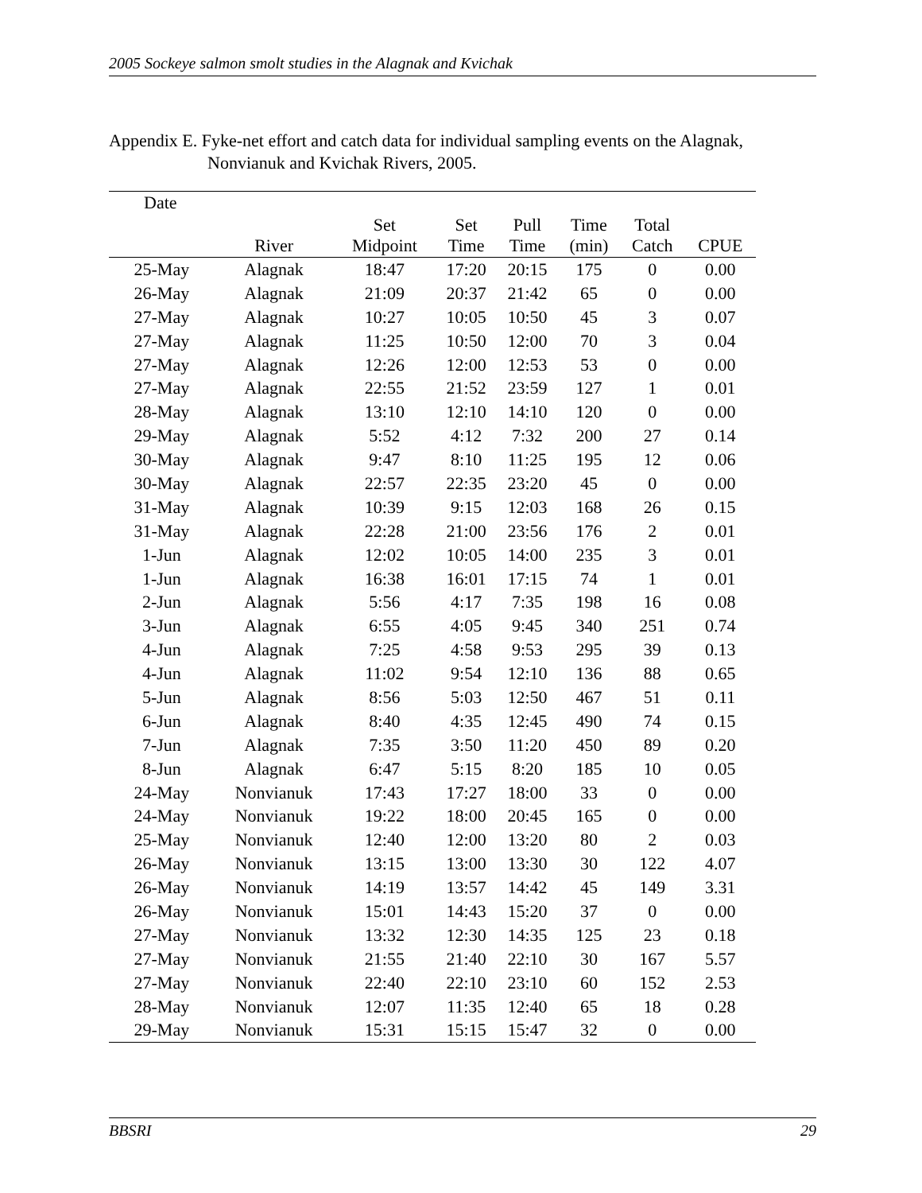2005 Sockeye salmon smolt studies in the Alagnak and Kvichak
Appendix E. Fyke-net effort and catch data for individual sampling events on the Alagnak,
Nonvianuk and Kvichak Rivers, 2005.
| Date | | | | | | | |
| --- | --- | --- | --- | --- | --- | --- | --- |
| | River | Set Midpoint | Set Time | Pull Time | Time (min) | Total Catch | CPUE |
| 25-May | Alagnak | 18:47 | 17:20 | 20:15 | 175 | 0 | 0.00 |
| 26-May | Alagnak | 21:09 | 20:37 | 21:42 | 65 | 0 | 0.00 |
| 27-May | Alagnak | 10:27 | 10:05 | 10:50 | 45 | 3 | 0.07 |
| 27-May | Alagnak | 11:25 | 10:50 | 12:00 | 70 | 3 | 0.04 |
| 27-May | Alagnak | 12:26 | 12:00 | 12:53 | 53 | 0 | 0.00 |
| 27-May | Alagnak | 22:55 | 21:52 | 23:59 | 127 | 1 | 0.01 |
| 28-May | Alagnak | 13:10 | 12:10 | 14:10 | 120 | 0 | 0.00 |
| 29-May | Alagnak | 5:52 | 4:12 | 7:32 | 200 | 27 | 0.14 |
| 30-May | Alagnak | 9:47 | 8:10 | 11:25 | 195 | 12 | 0.06 |
| 30-May | Alagnak | 22:57 | 22:35 | 23:20 | 45 | 0 | 0.00 |
| 31-May | Alagnak | 10:39 | 9:15 | 12:03 | 168 | 26 | 0.15 |
| 31-May | Alagnak | 22:28 | 21:00 | 23:56 | 176 | 2 | 0.01 |
| 1-Jun | Alagnak | 12:02 | 10:05 | 14:00 | 235 | 3 | 0.01 |
| 1-Jun | Alagnak | 16:38 | 16:01 | 17:15 | 74 | 1 | 0.01 |
| 2-Jun | Alagnak | 5:56 | 4:17 | 7:35 | 198 | 16 | 0.08 |
| 3-Jun | Alagnak | 6:55 | 4:05 | 9:45 | 340 | 251 | 0.74 |
| 4-Jun | Alagnak | 7:25 | 4:58 | 9:53 | 295 | 39 | 0.13 |
| 4-Jun | Alagnak | 11:02 | 9:54 | 12:10 | 136 | 88 | 0.65 |
| 5-Jun | Alagnak | 8:56 | 5:03 | 12:50 | 467 | 51 | 0.11 |
| 6-Jun | Alagnak | 8:40 | 4:35 | 12:45 | 490 | 74 | 0.15 |
| 7-Jun | Alagnak | 7:35 | 3:50 | 11:20 | 450 | 89 | 0.20 |
| 8-Jun | Alagnak | 6:47 | 5:15 | 8:20 | 185 | 10 | 0.05 |
| 24-May | Nonvianuk | 17:43 | 17:27 | 18:00 | 33 | 0 | 0.00 |
| 24-May | Nonvianuk | 19:22 | 18:00 | 20:45 | 165 | 0 | 0.00 |
| 25-May | Nonvianuk | 12:40 | 12:00 | 13:20 | 80 | 2 | 0.03 |
| 26-May | Nonvianuk | 13:15 | 13:00 | 13:30 | 30 | 122 | 4.07 |
| 26-May | Nonvianuk | 14:19 | 13:57 | 14:42 | 45 | 149 | 3.31 |
| 26-May | Nonvianuk | 15:01 | 14:43 | 15:20 | 37 | 0 | 0.00 |
| 27-May | Nonvianuk | 13:32 | 12:30 | 14:35 | 125 | 23 | 0.18 |
| 27-May | Nonvianuk | 21:55 | 21:40 | 22:10 | 30 | 167 | 5.57 |
| 27-May | Nonvianuk | 22:40 | 22:10 | 23:10 | 60 | 152 | 2.53 |
| 28-May | Nonvianuk | 12:07 | 11:35 | 12:40 | 65 | 18 | 0.28 |
| 29-May | Nonvianuk | 15:31 | 15:15 | 15:47 | 32 | 0 | 0.00 |
BBSRI 29